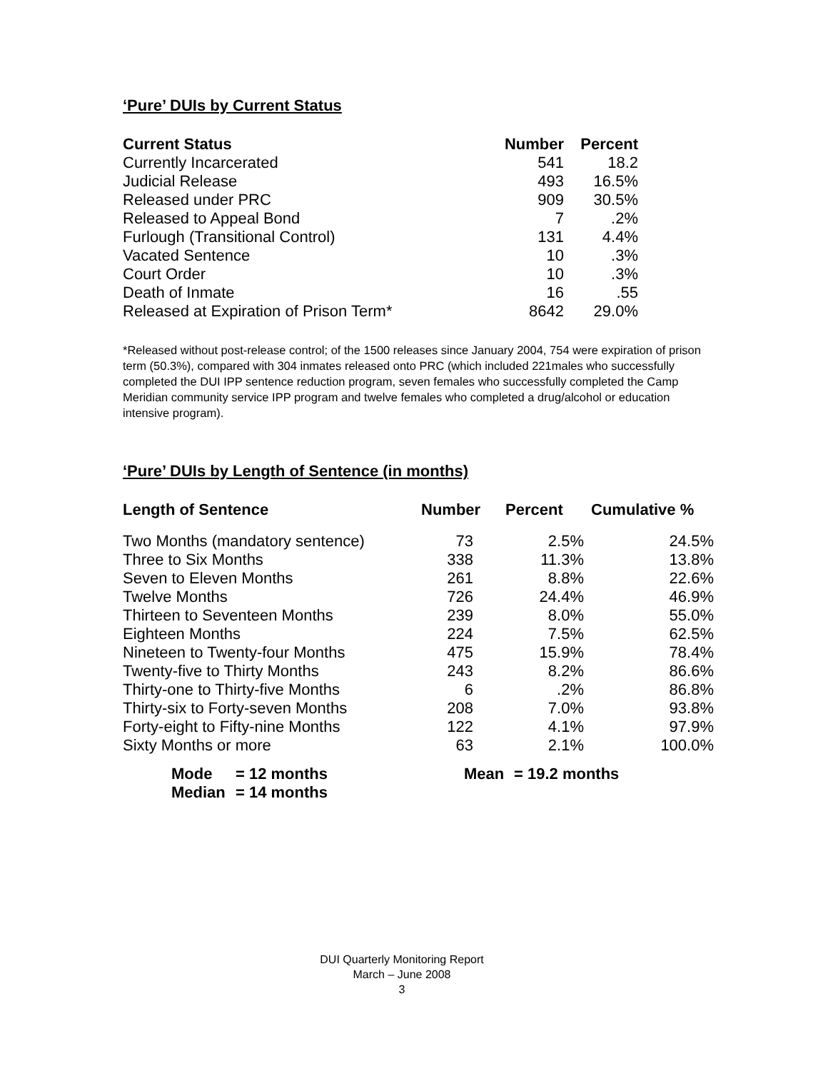‘Pure’ DUIs by Current Status
| Current Status | Number | Percent |
| --- | --- | --- |
| Currently Incarcerated | 541 | 18.2 |
| Judicial Release | 493 | 16.5% |
| Released under PRC | 909 | 30.5% |
| Released to Appeal Bond | 7 | .2% |
| Furlough (Transitional Control) | 131 | 4.4% |
| Vacated Sentence | 10 | .3% |
| Court Order | 10 | .3% |
| Death of Inmate | 16 | .55 |
| Released at Expiration of Prison Term* | 8642 | 29.0% |
*Released without post-release control; of the 1500 releases since January 2004, 754 were expiration of prison term (50.3%), compared with 304 inmates released onto PRC (which included 221males who successfully completed the DUI IPP sentence reduction program, seven females who successfully completed the Camp Meridian community service IPP program and twelve females who completed a drug/alcohol or education intensive program).
‘Pure’ DUIs by Length of Sentence (in months)
| Length of Sentence | Number | Percent | Cumulative % |
| --- | --- | --- | --- |
| Two Months (mandatory sentence) | 73 | 2.5% | 24.5% |
| Three to Six Months | 338 | 11.3% | 13.8% |
| Seven to Eleven Months | 261 | 8.8% | 22.6% |
| Twelve Months | 726 | 24.4% | 46.9% |
| Thirteen to Seventeen Months | 239 | 8.0% | 55.0% |
| Eighteen Months | 224 | 7.5% | 62.5% |
| Nineteen to Twenty-four Months | 475 | 15.9% | 78.4% |
| Twenty-five to Thirty Months | 243 | 8.2% | 86.6% |
| Thirty-one to Thirty-five Months | 6 | .2% | 86.8% |
| Thirty-six to Forty-seven Months | 208 | 7.0% | 93.8% |
| Forty-eight to Fifty-nine Months | 122 | 4.1% | 97.9% |
| Sixty Months or more | 63 | 2.1% | 100.0% |
| Mode | = 12 months | Mean | = 19.2 months |
| Median | = 14 months | | |
DUI Quarterly Monitoring Report
March – June 2008
3